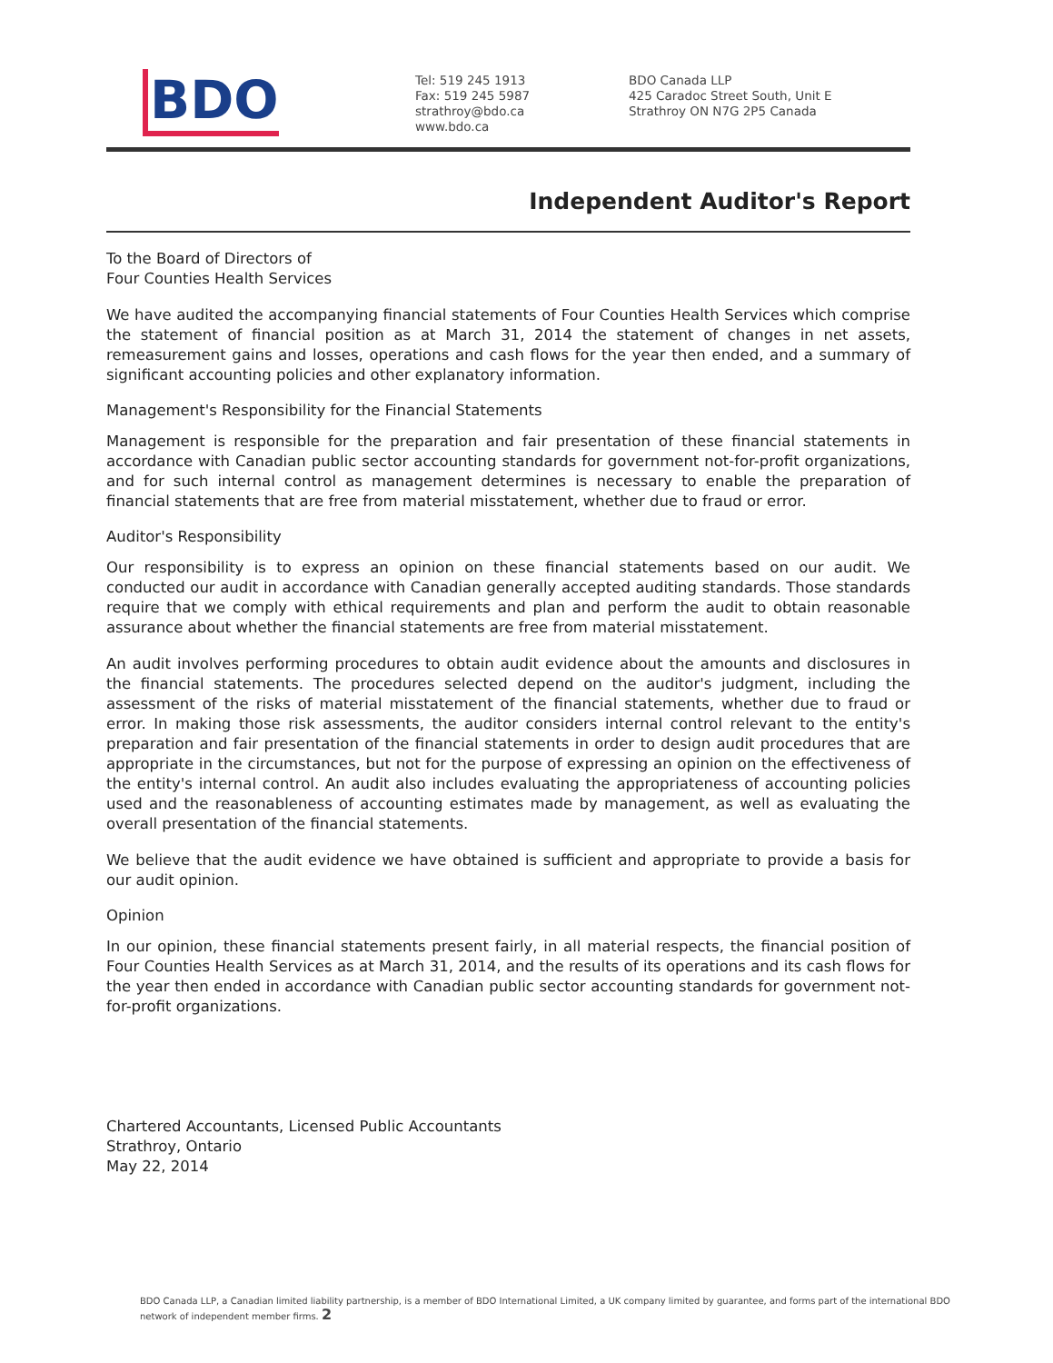BDO
Tel: 519 245 1913
Fax: 519 245 5987
strathroy@bdo.ca
www.bdo.ca
BDO Canada LLP
425 Caradoc Street South, Unit E
Strathroy ON N7G 2P5 Canada
Independent Auditor's Report
To the Board of Directors of
Four Counties Health Services
We have audited the accompanying financial statements of Four Counties Health Services which comprise the statement of financial position as at March 31, 2014 the statement of changes in net assets, remeasurement gains and losses, operations and cash flows for the year then ended, and a summary of significant accounting policies and other explanatory information.
Management's Responsibility for the Financial Statements
Management is responsible for the preparation and fair presentation of these financial statements in accordance with Canadian public sector accounting standards for government not-for-profit organizations, and for such internal control as management determines is necessary to enable the preparation of financial statements that are free from material misstatement, whether due to fraud or error.
Auditor's Responsibility
Our responsibility is to express an opinion on these financial statements based on our audit. We conducted our audit in accordance with Canadian generally accepted auditing standards. Those standards require that we comply with ethical requirements and plan and perform the audit to obtain reasonable assurance about whether the financial statements are free from material misstatement.
An audit involves performing procedures to obtain audit evidence about the amounts and disclosures in the financial statements. The procedures selected depend on the auditor's judgment, including the assessment of the risks of material misstatement of the financial statements, whether due to fraud or error. In making those risk assessments, the auditor considers internal control relevant to the entity's preparation and fair presentation of the financial statements in order to design audit procedures that are appropriate in the circumstances, but not for the purpose of expressing an opinion on the effectiveness of the entity's internal control. An audit also includes evaluating the appropriateness of accounting policies used and the reasonableness of accounting estimates made by management, as well as evaluating the overall presentation of the financial statements.
We believe that the audit evidence we have obtained is sufficient and appropriate to provide a basis for our audit opinion.
Opinion
In our opinion, these financial statements present fairly, in all material respects, the financial position of Four Counties Health Services as at March 31, 2014, and the results of its operations and its cash flows for the year then ended in accordance with Canadian public sector accounting standards for government not-for-profit organizations.
Chartered Accountants, Licensed Public Accountants
Strathroy, Ontario
May 22, 2014
BDO Canada LLP, a Canadian limited liability partnership, is a member of BDO International Limited, a UK company limited by guarantee, and forms part of the international BDO network of independent member firms. 2